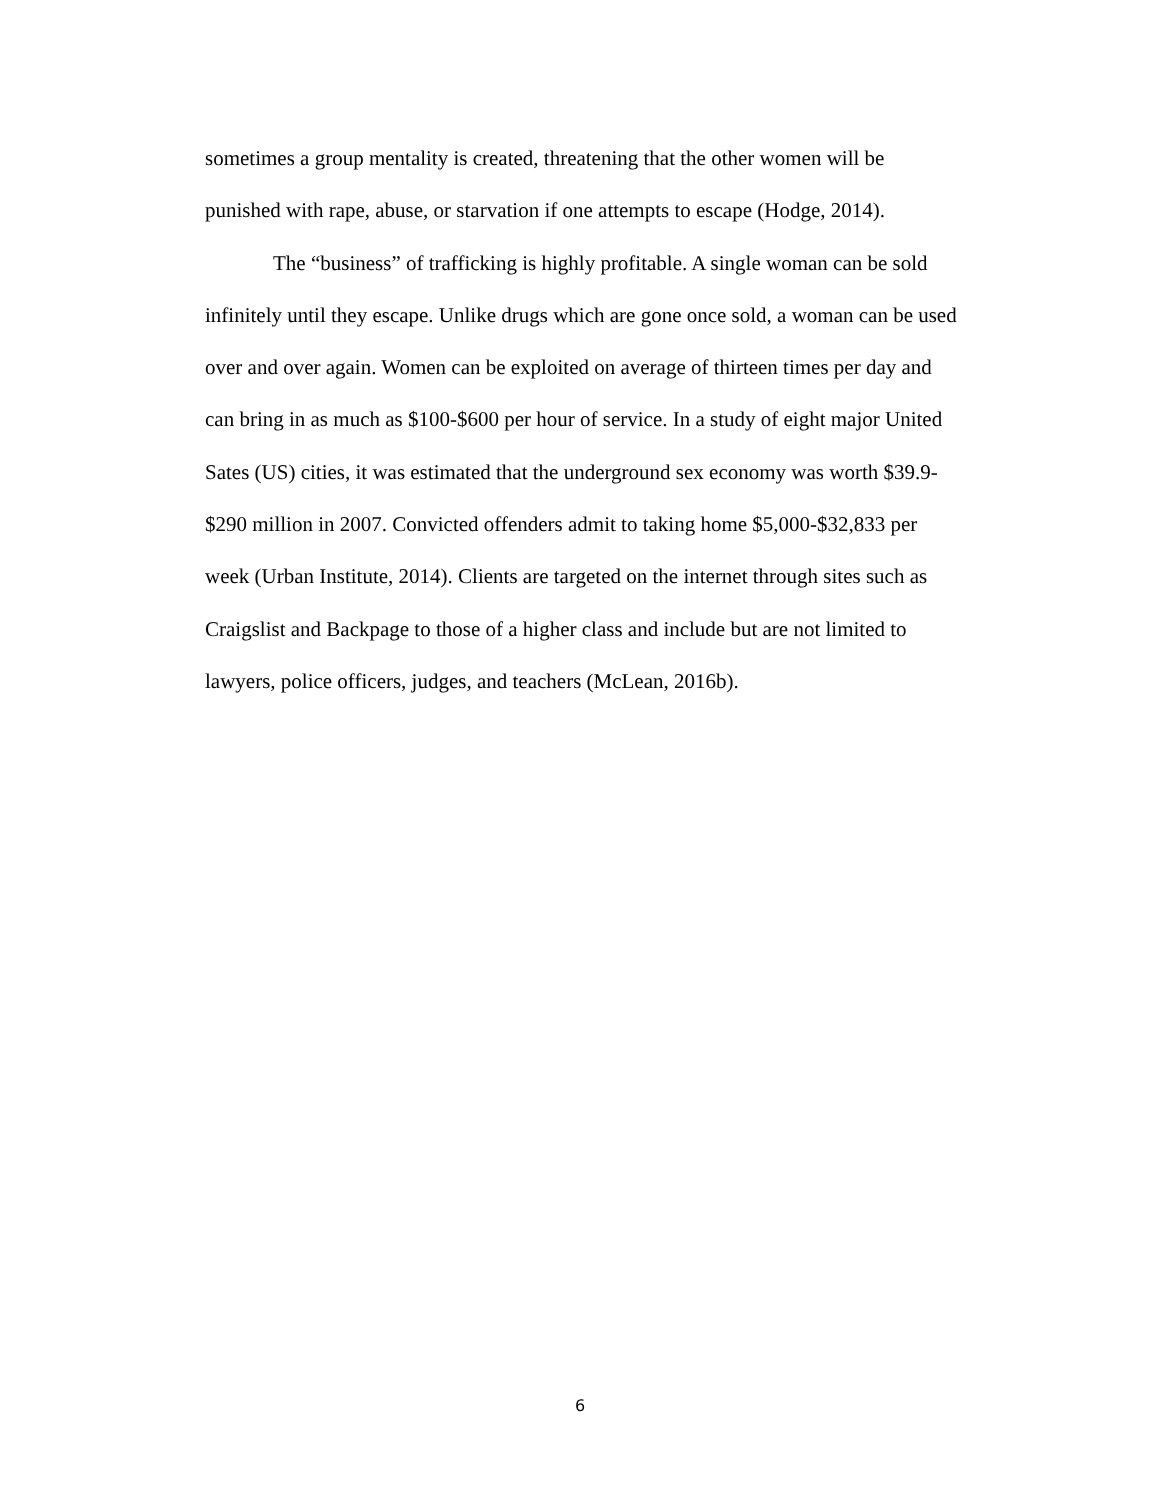sometimes a group mentality is created, threatening that the other women will be
punished with rape, abuse, or starvation if one attempts to escape (Hodge, 2014).
The “business” of trafficking is highly profitable. A single woman can be sold
infinitely until they escape. Unlike drugs which are gone once sold, a woman can be used
over and over again. Women can be exploited on average of thirteen times per day and
can bring in as much as $100-$600 per hour of service. In a study of eight major United
Sates (US) cities, it was estimated that the underground sex economy was worth $39.9-
$290 million in 2007. Convicted offenders admit to taking home $5,000-$32,833 per
week (Urban Institute, 2014). Clients are targeted on the internet through sites such as
Craigslist and Backpage to those of a higher class and include but are not limited to
lawyers, police officers, judges, and teachers (McLean, 2016b).
6